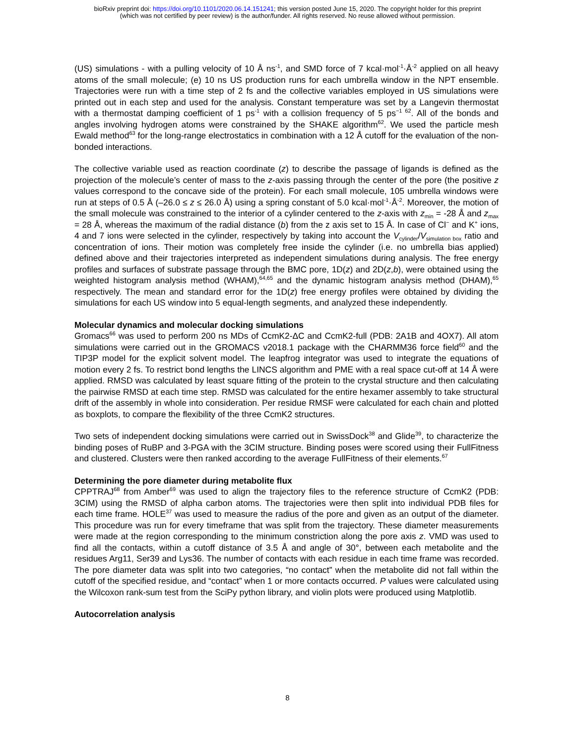bioRxiv preprint doi: https://doi.org/10.1101/2020.06.14.151241; this version posted June 15, 2020. The copyright holder for this preprint
(which was not certified by peer review) is the author/funder. All rights reserved. No reuse allowed without permission.
(US) simulations - with a pulling velocity of 10 Å ns<sup>-1</sup>, and SMD force of 7 kcal·mol<sup>-1</sup>·Å<sup>-2</sup> applied on all heavy atoms of the small molecule; (e) 10 ns US production runs for each umbrella window in the NPT ensemble. Trajectories were run with a time step of 2 fs and the collective variables employed in US simulations were printed out in each step and used for the analysis. Constant temperature was set by a Langevin thermostat with a thermostat damping coefficient of 1 ps<sup>-1</sup> with a collision frequency of 5 ps<sup>−1 62</sup>. All of the bonds and angles involving hydrogen atoms were constrained by the SHAKE algorithm<sup>62</sup>. We used the particle mesh Ewald method<sup>63</sup> for the long-range electrostatics in combination with a 12 Å cutoff for the evaluation of the non-bonded interactions.
The collective variable used as reaction coordinate (z) to describe the passage of ligands is defined as the projection of the molecule’s center of mass to the z-axis passing through the center of the pore (the positive z values correspond to the concave side of the protein). For each small molecule, 105 umbrella windows were run at steps of 0.5 Å (–26.0 ≤ z ≤ 26.0 Å) using a spring constant of 5.0 kcal·mol<sup>-1</sup>·Å<sup>-2</sup>. Moreover, the motion of the small molecule was constrained to the interior of a cylinder centered to the z-axis with z<sub>min</sub> = -28 Å and z<sub>max</sub> = 28 Å, whereas the maximum of the radial distance (b) from the z axis set to 15 Å. In case of Cl<sup>−</sup> and K<sup>+</sup> ions, 4 and 7 ions were selected in the cylinder, respectively by taking into account the V<sub>cylinder</sub>/V<sub>simulation box</sub> ratio and concentration of ions. Their motion was completely free inside the cylinder (i.e. no umbrella bias applied) defined above and their trajectories interpreted as independent simulations during analysis. The free energy profiles and surfaces of substrate passage through the BMC pore, 1D(z) and 2D(z,b), were obtained using the weighted histogram analysis method (WHAM),<sup>64,65</sup> and the dynamic histogram analysis method (DHAM),<sup>65</sup> respectively. The mean and standard error for the 1D(z) free energy profiles were obtained by dividing the simulations for each US window into 5 equal-length segments, and analyzed these independently.
Molecular dynamics and molecular docking simulations
Gromacs<sup>66</sup> was used to perform 200 ns MDs of CcmK2-ΔC and CcmK2-full (PDB: 2A1B and 4OX7). All atom simulations were carried out in the GROMACS v2018.1 package with the CHARMM36 force field<sup>60</sup> and the TIP3P model for the explicit solvent model. The leapfrog integrator was used to integrate the equations of motion every 2 fs. To restrict bond lengths the LINCS algorithm and PME with a real space cut-off at 14 Å were applied. RMSD was calculated by least square fitting of the protein to the crystal structure and then calculating the pairwise RMSD at each time step. RMSD was calculated for the entire hexamer assembly to take structural drift of the assembly in whole into consideration. Per residue RMSF were calculated for each chain and plotted as boxplots, to compare the flexibility of the three CcmK2 structures.
Two sets of independent docking simulations were carried out in SwissDock<sup>38</sup> and Glide<sup>39</sup>, to characterize the binding poses of RuBP and 3-PGA with the 3CIM structure. Binding poses were scored using their FullFitness and clustered. Clusters were then ranked according to the average FullFitness of their elements.<sup>67</sup>
Determining the pore diameter during metabolite flux
CPPTRAJ<sup>68</sup> from Amber<sup>69</sup> was used to align the trajectory files to the reference structure of CcmK2 (PDB: 3CIM) using the RMSD of alpha carbon atoms. The trajectories were then split into individual PDB files for each time frame. HOLE<sup>37</sup> was used to measure the radius of the pore and given as an output of the diameter. This procedure was run for every timeframe that was split from the trajectory. These diameter measurements were made at the region corresponding to the minimum constriction along the pore axis z. VMD was used to find all the contacts, within a cutoff distance of 3.5 Å and angle of 30°, between each metabolite and the residues Arg11, Ser39 and Lys36. The number of contacts with each residue in each time frame was recorded. The pore diameter data was split into two categories, “no contact” when the metabolite did not fall within the cutoff of the specified residue, and “contact” when 1 or more contacts occurred. P values were calculated using the Wilcoxon rank-sum test from the SciPy python library, and violin plots were produced using Matplotlib.
Autocorrelation analysis
8